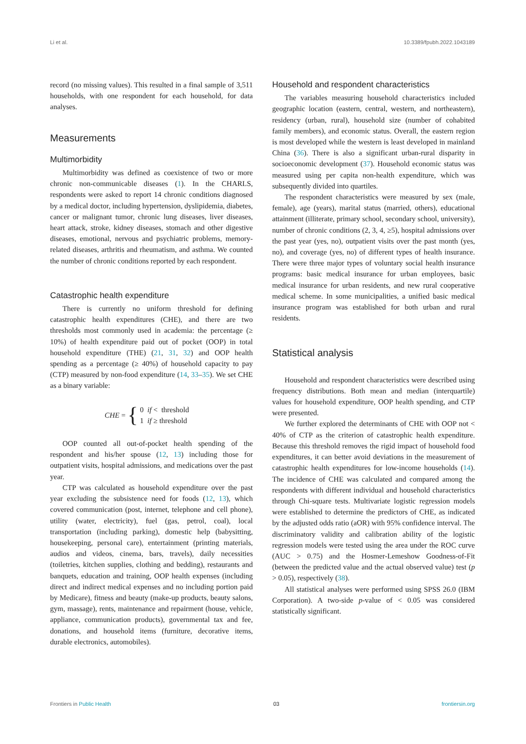Li et al. 10.3389/fpubh.2022.1043189
record (no missing values). This resulted in a final sample of 3,511 households, with one respondent for each household, for data analyses.
Measurements
Multimorbidity
Multimorbidity was defined as coexistence of two or more chronic non-communicable diseases (1). In the CHARLS, respondents were asked to report 14 chronic conditions diagnosed by a medical doctor, including hypertension, dyslipidemia, diabetes, cancer or malignant tumor, chronic lung diseases, liver diseases, heart attack, stroke, kidney diseases, stomach and other digestive diseases, emotional, nervous and psychiatric problems, memory-related diseases, arthritis and rheumatism, and asthma. We counted the number of chronic conditions reported by each respondent.
Catastrophic health expenditure
There is currently no uniform threshold for defining catastrophic health expenditures (CHE), and there are two thresholds most commonly used in academia: the percentage (≥ 10%) of health expenditure paid out of pocket (OOP) in total household expenditure (THE) (21, 31, 32) and OOP health spending as a percentage (≥ 40%) of household capacity to pay (CTP) measured by non-food expenditure (14, 33–35). We set CHE as a binary variable:
CHE = {
0 if < threshold
1 if ≥ threshold
OOP counted all out-of-pocket health spending of the respondent and his/her spouse (12, 13) including those for outpatient visits, hospital admissions, and medications over the past year.
CTP was calculated as household expenditure over the past year excluding the subsistence need for foods (12, 13), which covered communication (post, internet, telephone and cell phone), utility (water, electricity), fuel (gas, petrol, coal), local transportation (including parking), domestic help (babysitting, housekeeping, personal care), entertainment (printing materials, audios and videos, cinema, bars, travels), daily necessities (toiletries, kitchen supplies, clothing and bedding), restaurants and banquets, education and training, OOP health expenses (including direct and indirect medical expenses and no including portion paid by Medicare), fitness and beauty (make-up products, beauty salons, gym, massage), rents, maintenance and repairment (house, vehicle, appliance, communication products), governmental tax and fee, donations, and household items (furniture, decorative items, durable electronics, automobiles).
Household and respondent characteristics
The variables measuring household characteristics included geographic location (eastern, central, western, and northeastern), residency (urban, rural), household size (number of cohabited family members), and economic status. Overall, the eastern region is most developed while the western is least developed in mainland China (36). There is also a significant urban-rural disparity in socioeconomic development (37). Household economic status was measured using per capita non-health expenditure, which was subsequently divided into quartiles.
The respondent characteristics were measured by sex (male, female), age (years), marital status (married, others), educational attainment (illiterate, primary school, secondary school, university), number of chronic conditions (2, 3, 4, ≥5), hospital admissions over the past year (yes, no), outpatient visits over the past month (yes, no), and coverage (yes, no) of different types of health insurance. There were three major types of voluntary social health insurance programs: basic medical insurance for urban employees, basic medical insurance for urban residents, and new rural cooperative medical scheme. In some municipalities, a unified basic medical insurance program was established for both urban and rural residents.
Statistical analysis
Household and respondent characteristics were described using frequency distributions. Both mean and median (interquartile) values for household expenditure, OOP health spending, and CTP were presented.
We further explored the determinants of CHE with OOP not < 40% of CTP as the criterion of catastrophic health expenditure. Because this threshold removes the rigid impact of household food expenditures, it can better avoid deviations in the measurement of catastrophic health expenditures for low-income households (14). The incidence of CHE was calculated and compared among the respondents with different individual and household characteristics through Chi-square tests. Multivariate logistic regression models were established to determine the predictors of CHE, as indicated by the adjusted odds ratio (aOR) with 95% confidence interval. The discriminatory validity and calibration ability of the logistic regression models were tested using the area under the ROC curve (AUC > 0.75) and the Hosmer-Lemeshow Goodness-of-Fit (between the predicted value and the actual observed value) test (p > 0.05), respectively (38).
All statistical analyses were performed using SPSS 26.0 (IBM Corporation). A two-side p-value of < 0.05 was considered statistically significant.
Frontiers in Public Health 03 frontiersin.org